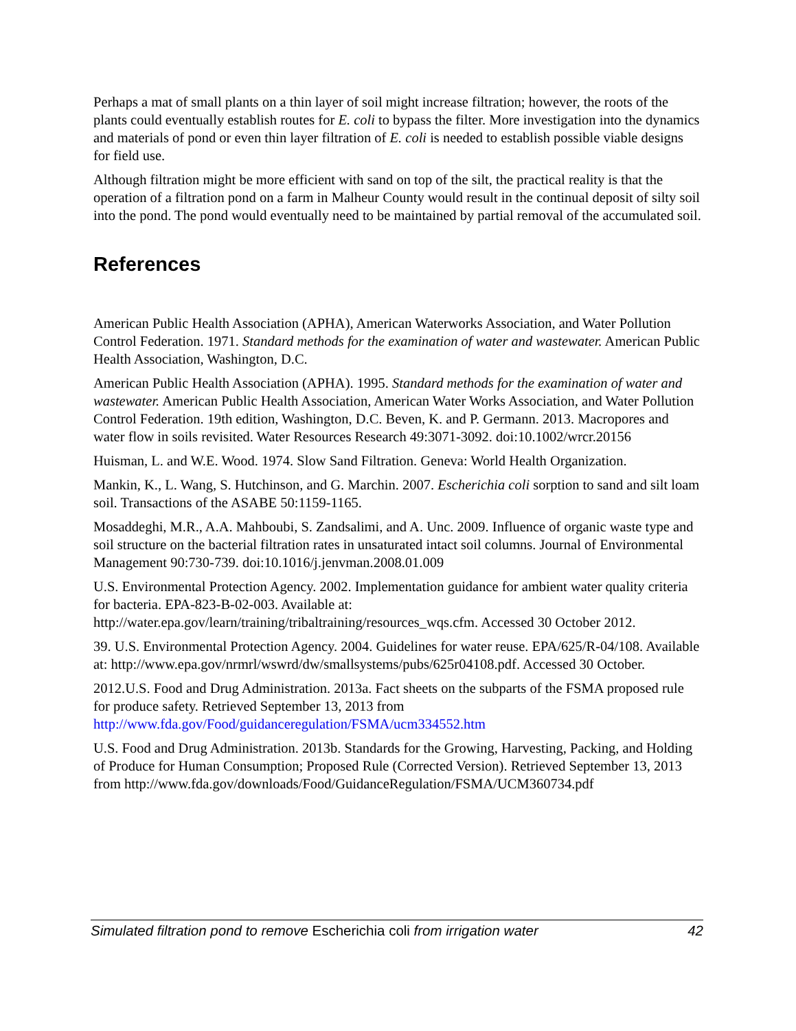Perhaps a mat of small plants on a thin layer of soil might increase filtration; however, the roots of the plants could eventually establish routes for E. coli to bypass the filter. More investigation into the dynamics and materials of pond or even thin layer filtration of E. coli is needed to establish possible viable designs for field use.
Although filtration might be more efficient with sand on top of the silt, the practical reality is that the operation of a filtration pond on a farm in Malheur County would result in the continual deposit of silty soil into the pond. The pond would eventually need to be maintained by partial removal of the accumulated soil.
References
American Public Health Association (APHA), American Waterworks Association, and Water Pollution Control Federation. 1971. Standard methods for the examination of water and wastewater. American Public Health Association, Washington, D.C.
American Public Health Association (APHA). 1995. Standard methods for the examination of water and wastewater. American Public Health Association, American Water Works Association, and Water Pollution Control Federation. 19th edition, Washington, D.C. Beven, K. and P. Germann. 2013. Macropores and water flow in soils revisited. Water Resources Research 49:3071-3092. doi:10.1002/wrcr.20156
Huisman, L. and W.E. Wood. 1974. Slow Sand Filtration. Geneva: World Health Organization.
Mankin, K., L. Wang, S. Hutchinson, and G. Marchin. 2007. Escherichia coli sorption to sand and silt loam soil. Transactions of the ASABE 50:1159-1165.
Mosaddeghi, M.R., A.A. Mahboubi, S. Zandsalimi, and A. Unc. 2009. Influence of organic waste type and soil structure on the bacterial filtration rates in unsaturated intact soil columns. Journal of Environmental Management 90:730-739. doi:10.1016/j.jenvman.2008.01.009
U.S. Environmental Protection Agency. 2002. Implementation guidance for ambient water quality criteria for bacteria. EPA-823-B-02-003. Available at: http://water.epa.gov/learn/training/tribaltraining/resources_wqs.cfm. Accessed 30 October 2012.
39. U.S. Environmental Protection Agency. 2004. Guidelines for water reuse. EPA/625/R-04/108. Available at: http://www.epa.gov/nrmrl/wswrd/dw/smallsystems/pubs/625r04108.pdf. Accessed 30 October.
2012.U.S. Food and Drug Administration. 2013a. Fact sheets on the subparts of the FSMA proposed rule for produce safety. Retrieved September 13, 2013 from http://www.fda.gov/Food/guidanceregulation/FSMA/ucm334552.htm
U.S. Food and Drug Administration. 2013b. Standards for the Growing, Harvesting, Packing, and Holding of Produce for Human Consumption; Proposed Rule (Corrected Version). Retrieved September 13, 2013 from http://www.fda.gov/downloads/Food/GuidanceRegulation/FSMA/UCM360734.pdf
Simulated filtration pond to remove Escherichia coli from irrigation water 42